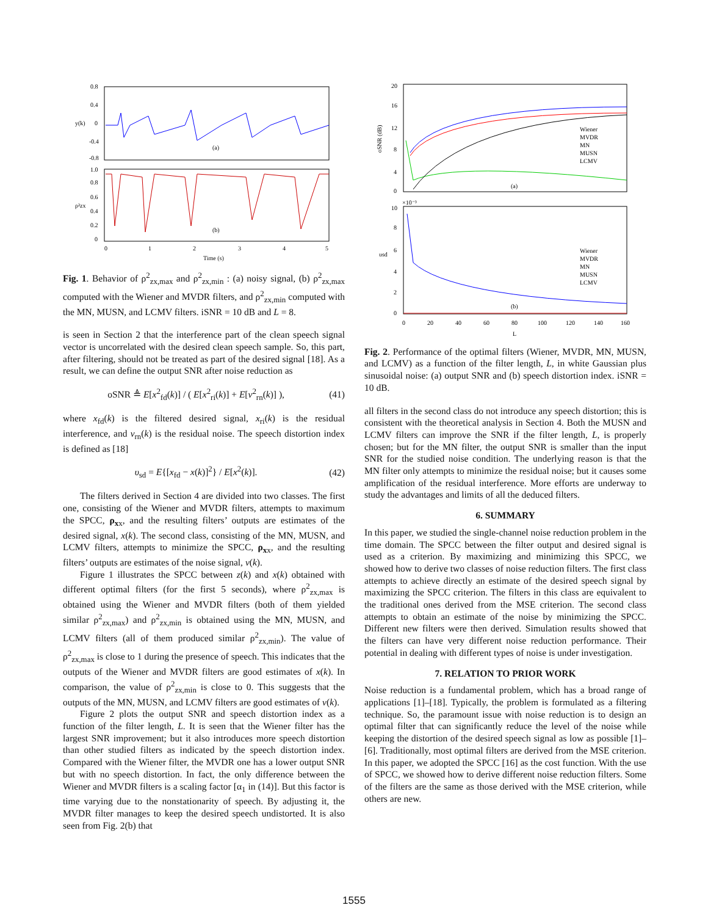0.8
0.4
0
-0.4
-0.8
y(k)
(a)
1.0
0.8
0.6
0.4
0.2
0
ρ²zx
(b)
0
1
2
3
4
5
Time (s)
Fig. 1. Behavior of ρ<sup>2</sup><sub>zx,max</sub> and ρ<sup>2</sup><sub>zx,min</sub> : (a) noisy signal, (b) ρ<sup>2</sup><sub>zx,max</sub> computed with the Wiener and MVDR filters, and ρ<sup>2</sup><sub>zx,min</sub> computed with the MN, MUSN, and LCMV filters. iSNR = 10 dB and L = 8.
is seen in Section 2 that the interference part of the clean speech signal vector is uncorrelated with the desired clean speech sample. So, this part, after filtering, should not be treated as part of the desired signal [18]. As a result, we can define the output SNR after noise reduction as
oSNR ≜ E[x<sup>2</sup><sub>fd</sub>(k)] / ( E[x<sup>2</sup><sub>ri</sub>(k)] + E[v<sup>2</sup><sub>rn</sub>(k)] ), (41)
where x<sub>fd</sub>(k) is the filtered desired signal, x<sub>ri</sub>(k) is the residual interference, and v<sub>rn</sub>(k) is the residual noise. The speech distortion index is defined as [18]
υ<sub>sd</sub> = E{[x<sub>fd</sub> − x(k)]<sup>2</sup>} / E[x<sup>2</sup>(k)]. (42)
The filters derived in Section 4 are divided into two classes. The first one, consisting of the Wiener and MVDR filters, attempts to maximum the SPCC, ρ<sub>xx</sub>, and the resulting filters’ outputs are estimates of the desired signal, x(k). The second class, consisting of the MN, MUSN, and LCMV filters, attempts to minimize the SPCC, ρ<sub>xx</sub>, and the resulting filters’ outputs are estimates of the noise signal, v(k).
Figure 1 illustrates the SPCC between z(k) and x(k) obtained with different optimal filters (for the first 5 seconds), where ρ<sup>2</sup><sub>zx,max</sub> is obtained using the Wiener and MVDR filters (both of them yielded similar ρ<sup>2</sup><sub>zx,max</sub>) and ρ<sup>2</sup><sub>zx,min</sub> is obtained using the MN, MUSN, and LCMV filters (all of them produced similar ρ<sup>2</sup><sub>zx,min</sub>). The value of ρ<sup>2</sup><sub>zx,max</sub> is close to 1 during the presence of speech. This indicates that the outputs of the Wiener and MVDR filters are good estimates of x(k). In comparison, the value of ρ<sup>2</sup><sub>zx,min</sub> is close to 0. This suggests that the outputs of the MN, MUSN, and LCMV filters are good estimates of v(k).
Figure 2 plots the output SNR and speech distortion index as a function of the filter length, L. It is seen that the Wiener filter has the largest SNR improvement; but it also introduces more speech distortion than other studied filters as indicated by the speech distortion index. Compared with the Wiener filter, the MVDR one has a lower output SNR but with no speech distortion. In fact, the only difference between the Wiener and MVDR filters is a scaling factor [α<sub>1</sub> in (14)]. But this factor is time varying due to the nonstationarity of speech. By adjusting it, the MVDR filter manages to keep the desired speech undistorted. It is also seen from Fig. 2(b) that
20
16
12
8
4
0
oSNR (dB)
Wiener
MVDR
MN
MUSN
LCMV
(a)
×10⁻³
10
8
6
4
2
0
υsd
Wiener
MVDR
MN
MUSN
LCMV
(b)
0
20
40
60
80
100
120
140
160
L
Fig. 2. Performance of the optimal filters (Wiener, MVDR, MN, MUSN, and LCMV) as a function of the filter length, L, in white Gaussian plus sinusoidal noise: (a) output SNR and (b) speech distortion index. iSNR = 10 dB.
all filters in the second class do not introduce any speech distortion; this is consistent with the theoretical analysis in Section 4. Both the MUSN and LCMV filters can improve the SNR if the filter length, L, is properly chosen; but for the MN filter, the output SNR is smaller than the input SNR for the studied noise condition. The underlying reason is that the MN filter only attempts to minimize the residual noise; but it causes some amplification of the residual interference. More efforts are underway to study the advantages and limits of all the deduced filters.
6. SUMMARY
In this paper, we studied the single-channel noise reduction problem in the time domain. The SPCC between the filter output and desired signal is used as a criterion. By maximizing and minimizing this SPCC, we showed how to derive two classes of noise reduction filters. The first class attempts to achieve directly an estimate of the desired speech signal by maximizing the SPCC criterion. The filters in this class are equivalent to the traditional ones derived from the MSE criterion. The second class attempts to obtain an estimate of the noise by minimizing the SPCC. Different new filters were then derived. Simulation results showed that the filters can have very different noise reduction performance. Their potential in dealing with different types of noise is under investigation.
7. RELATION TO PRIOR WORK
Noise reduction is a fundamental problem, which has a broad range of applications [1]–[18]. Typically, the problem is formulated as a filtering technique. So, the paramount issue with noise reduction is to design an optimal filter that can significantly reduce the level of the noise while keeping the distortion of the desired speech signal as low as possible [1]–[6]. Traditionally, most optimal filters are derived from the MSE criterion. In this paper, we adopted the SPCC [16] as the cost function. With the use of SPCC, we showed how to derive different noise reduction filters. Some of the filters are the same as those derived with the MSE criterion, while others are new.
1555